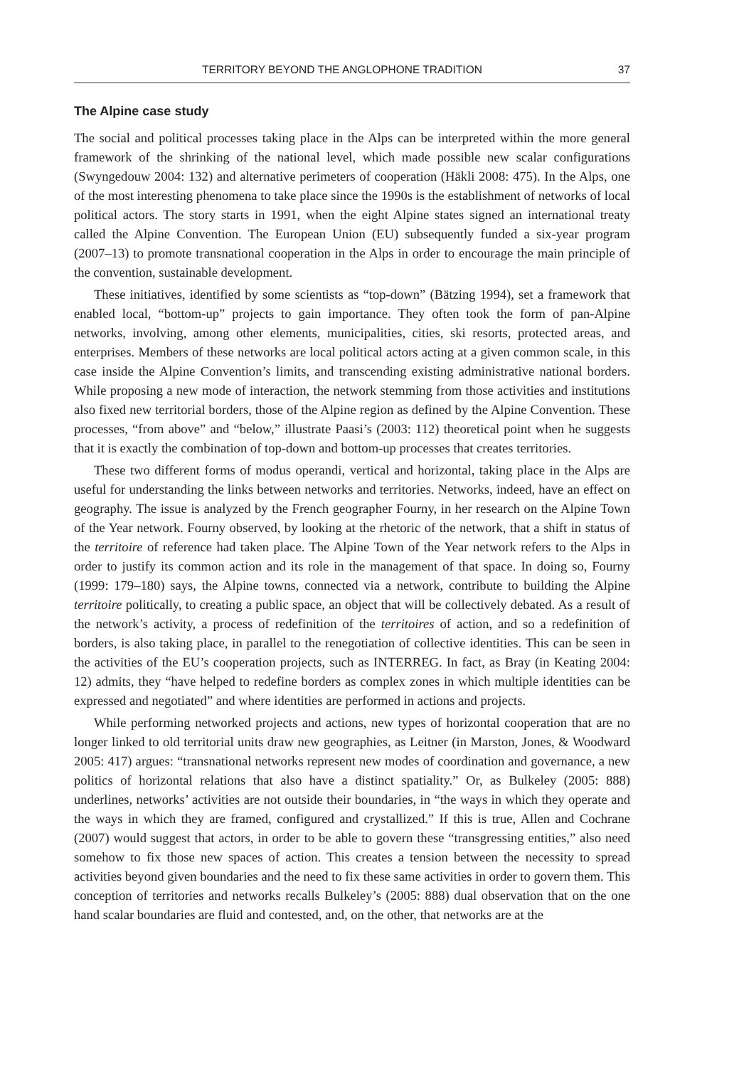TERRITORY BEYOND THE ANGLOPHONE TRADITION 37
The Alpine case study
The social and political processes taking place in the Alps can be interpreted within the more general framework of the shrinking of the national level, which made possible new scalar configurations (Swyngedouw 2004: 132) and alternative perimeters of cooperation (Häkli 2008: 475). In the Alps, one of the most interesting phenomena to take place since the 1990s is the establishment of networks of local political actors. The story starts in 1991, when the eight Alpine states signed an international treaty called the Alpine Convention. The European Union (EU) subsequently funded a six-year program (2007–13) to promote transnational cooperation in the Alps in order to encourage the main principle of the convention, sustainable development.
These initiatives, identified by some scientists as “top-down” (Bätzing 1994), set a framework that enabled local, “bottom-up” projects to gain importance. They often took the form of pan-Alpine networks, involving, among other elements, municipalities, cities, ski resorts, protected areas, and enterprises. Members of these networks are local political actors acting at a given common scale, in this case inside the Alpine Convention’s limits, and transcending existing administrative national borders. While proposing a new mode of interaction, the network stemming from those activities and institutions also fixed new territorial borders, those of the Alpine region as defined by the Alpine Convention. These processes, “from above” and “below,” illustrate Paasi’s (2003: 112) theoretical point when he suggests that it is exactly the combination of top-down and bottom-up processes that creates territories.
These two different forms of modus operandi, vertical and horizontal, taking place in the Alps are useful for understanding the links between networks and territories. Networks, indeed, have an effect on geography. The issue is analyzed by the French geographer Fourny, in her research on the Alpine Town of the Year network. Fourny observed, by looking at the rhetoric of the network, that a shift in status of the territoire of reference had taken place. The Alpine Town of the Year network refers to the Alps in order to justify its common action and its role in the management of that space. In doing so, Fourny (1999: 179–180) says, the Alpine towns, connected via a network, contribute to building the Alpine territoire politically, to creating a public space, an object that will be collectively debated. As a result of the network’s activity, a process of redefinition of the territoires of action, and so a redefinition of borders, is also taking place, in parallel to the renegotiation of collective identities. This can be seen in the activities of the EU’s cooperation projects, such as INTERREG. In fact, as Bray (in Keating 2004: 12) admits, they “have helped to redefine borders as complex zones in which multiple identities can be expressed and negotiated” and where identities are performed in actions and projects.
While performing networked projects and actions, new types of horizontal cooperation that are no longer linked to old territorial units draw new geographies, as Leitner (in Marston, Jones, & Woodward 2005: 417) argues: “transnational networks represent new modes of coordination and governance, a new politics of horizontal relations that also have a distinct spatiality.” Or, as Bulkeley (2005: 888) underlines, networks’ activities are not outside their boundaries, in “the ways in which they operate and the ways in which they are framed, configured and crystallized.” If this is true, Allen and Cochrane (2007) would suggest that actors, in order to be able to govern these “transgressing entities,” also need somehow to fix those new spaces of action. This creates a tension between the necessity to spread activities beyond given boundaries and the need to fix these same activities in order to govern them. This conception of territories and networks recalls Bulkeley’s (2005: 888) dual observation that on the one hand scalar boundaries are fluid and contested, and, on the other, that networks are at the